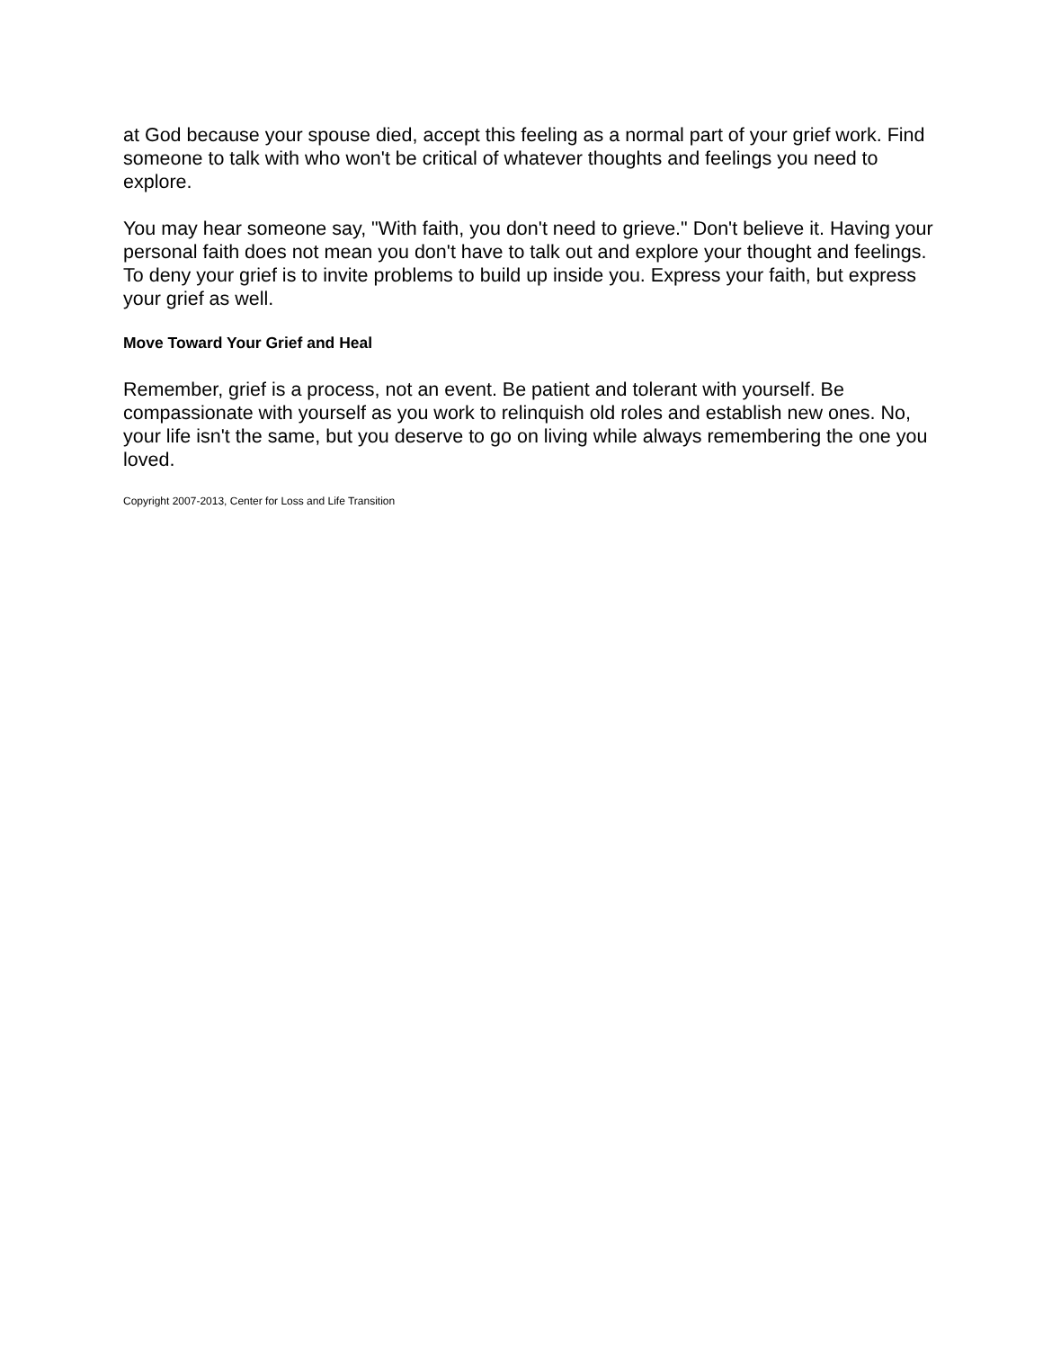at God because your spouse died, accept this feeling as a normal part of your grief work. Find someone to talk with who won't be critical of whatever thoughts and feelings you need to explore.
You may hear someone say, "With faith, you don't need to grieve." Don't believe it. Having your personal faith does not mean you don't have to talk out and explore your thought and feelings. To deny your grief is to invite problems to build up inside you. Express your faith, but express your grief as well.
Move Toward Your Grief and Heal
Remember, grief is a process, not an event. Be patient and tolerant with yourself. Be compassionate with yourself as you work to relinquish old roles and establish new ones. No, your life isn't the same, but you deserve to go on living while always remembering the one you loved.
Copyright 2007-2013, Center for Loss and Life Transition